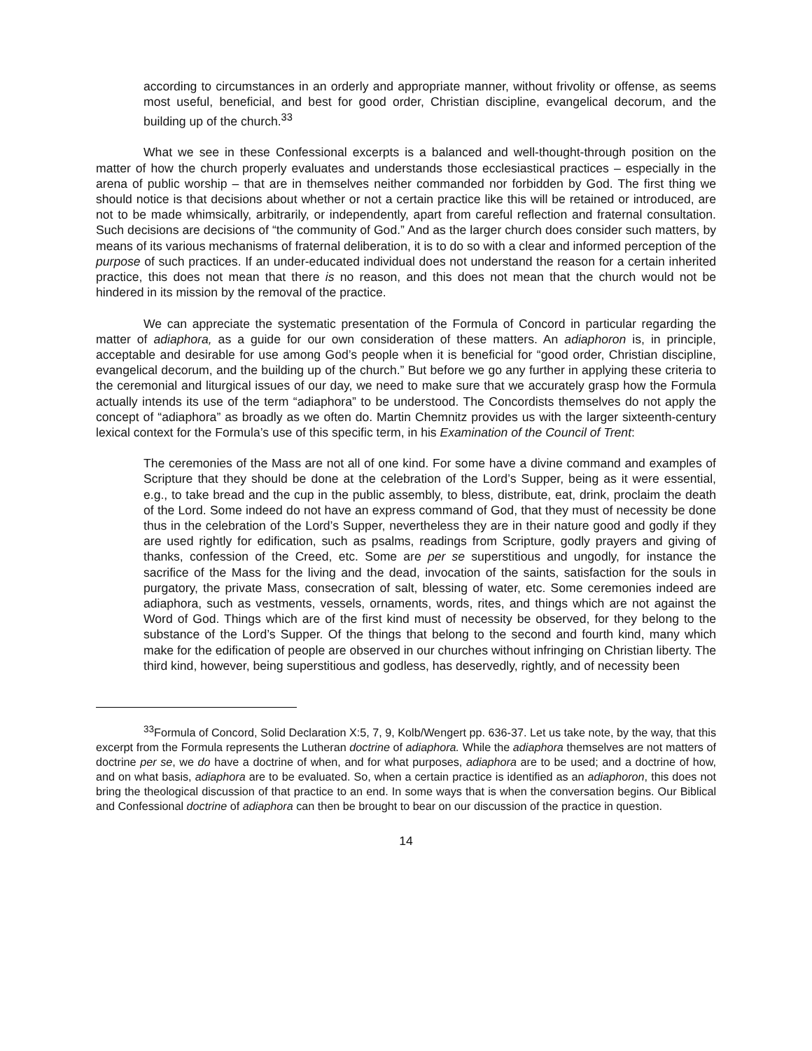according to circumstances in an orderly and appropriate manner, without frivolity or offense, as seems most useful, beneficial, and best for good order, Christian discipline, evangelical decorum, and the building up of the church.<sup>33</sup>
What we see in these Confessional excerpts is a balanced and well-thought-through position on the matter of how the church properly evaluates and understands those ecclesiastical practices – especially in the arena of public worship – that are in themselves neither commanded nor forbidden by God. The first thing we should notice is that decisions about whether or not a certain practice like this will be retained or introduced, are not to be made whimsically, arbitrarily, or independently, apart from careful reflection and fraternal consultation. Such decisions are decisions of “the community of God.” And as the larger church does consider such matters, by means of its various mechanisms of fraternal deliberation, it is to do so with a clear and informed perception of the purpose of such practices. If an under-educated individual does not understand the reason for a certain inherited practice, this does not mean that there is no reason, and this does not mean that the church would not be hindered in its mission by the removal of the practice.
We can appreciate the systematic presentation of the Formula of Concord in particular regarding the matter of adiaphora, as a guide for our own consideration of these matters. An adiaphoron is, in principle, acceptable and desirable for use among God’s people when it is beneficial for “good order, Christian discipline, evangelical decorum, and the building up of the church.” But before we go any further in applying these criteria to the ceremonial and liturgical issues of our day, we need to make sure that we accurately grasp how the Formula actually intends its use of the term “adiaphora” to be understood. The Concordists themselves do not apply the concept of “adiaphora” as broadly as we often do. Martin Chemnitz provides us with the larger sixteenth-century lexical context for the Formula’s use of this specific term, in his Examination of the Council of Trent:
The ceremonies of the Mass are not all of one kind. For some have a divine command and examples of Scripture that they should be done at the celebration of the Lord’s Supper, being as it were essential, e.g., to take bread and the cup in the public assembly, to bless, distribute, eat, drink, proclaim the death of the Lord. Some indeed do not have an express command of God, that they must of necessity be done thus in the celebration of the Lord’s Supper, nevertheless they are in their nature good and godly if they are used rightly for edification, such as psalms, readings from Scripture, godly prayers and giving of thanks, confession of the Creed, etc. Some are per se superstitious and ungodly, for instance the sacrifice of the Mass for the living and the dead, invocation of the saints, satisfaction for the souls in purgatory, the private Mass, consecration of salt, blessing of water, etc. Some ceremonies indeed are adiaphora, such as vestments, vessels, ornaments, words, rites, and things which are not against the Word of God. Things which are of the first kind must of necessity be observed, for they belong to the substance of the Lord’s Supper. Of the things that belong to the second and fourth kind, many which make for the edification of people are observed in our churches without infringing on Christian liberty. The third kind, however, being superstitious and godless, has deservedly, rightly, and of necessity been
<sup>33</sup> Formula of Concord, Solid Declaration X:5, 7, 9, Kolb/Wengert pp. 636-37. Let us take note, by the way, that this excerpt from the Formula represents the Lutheran doctrine of adiaphora. While the adiaphora themselves are not matters of doctrine per se, we do have a doctrine of when, and for what purposes, adiaphora are to be used; and a doctrine of how, and on what basis, adiaphora are to be evaluated. So, when a certain practice is identified as an adiaphoron, this does not bring the theological discussion of that practice to an end. In some ways that is when the conversation begins. Our Biblical and Confessional doctrine of adiaphora can then be brought to bear on our discussion of the practice in question.
14